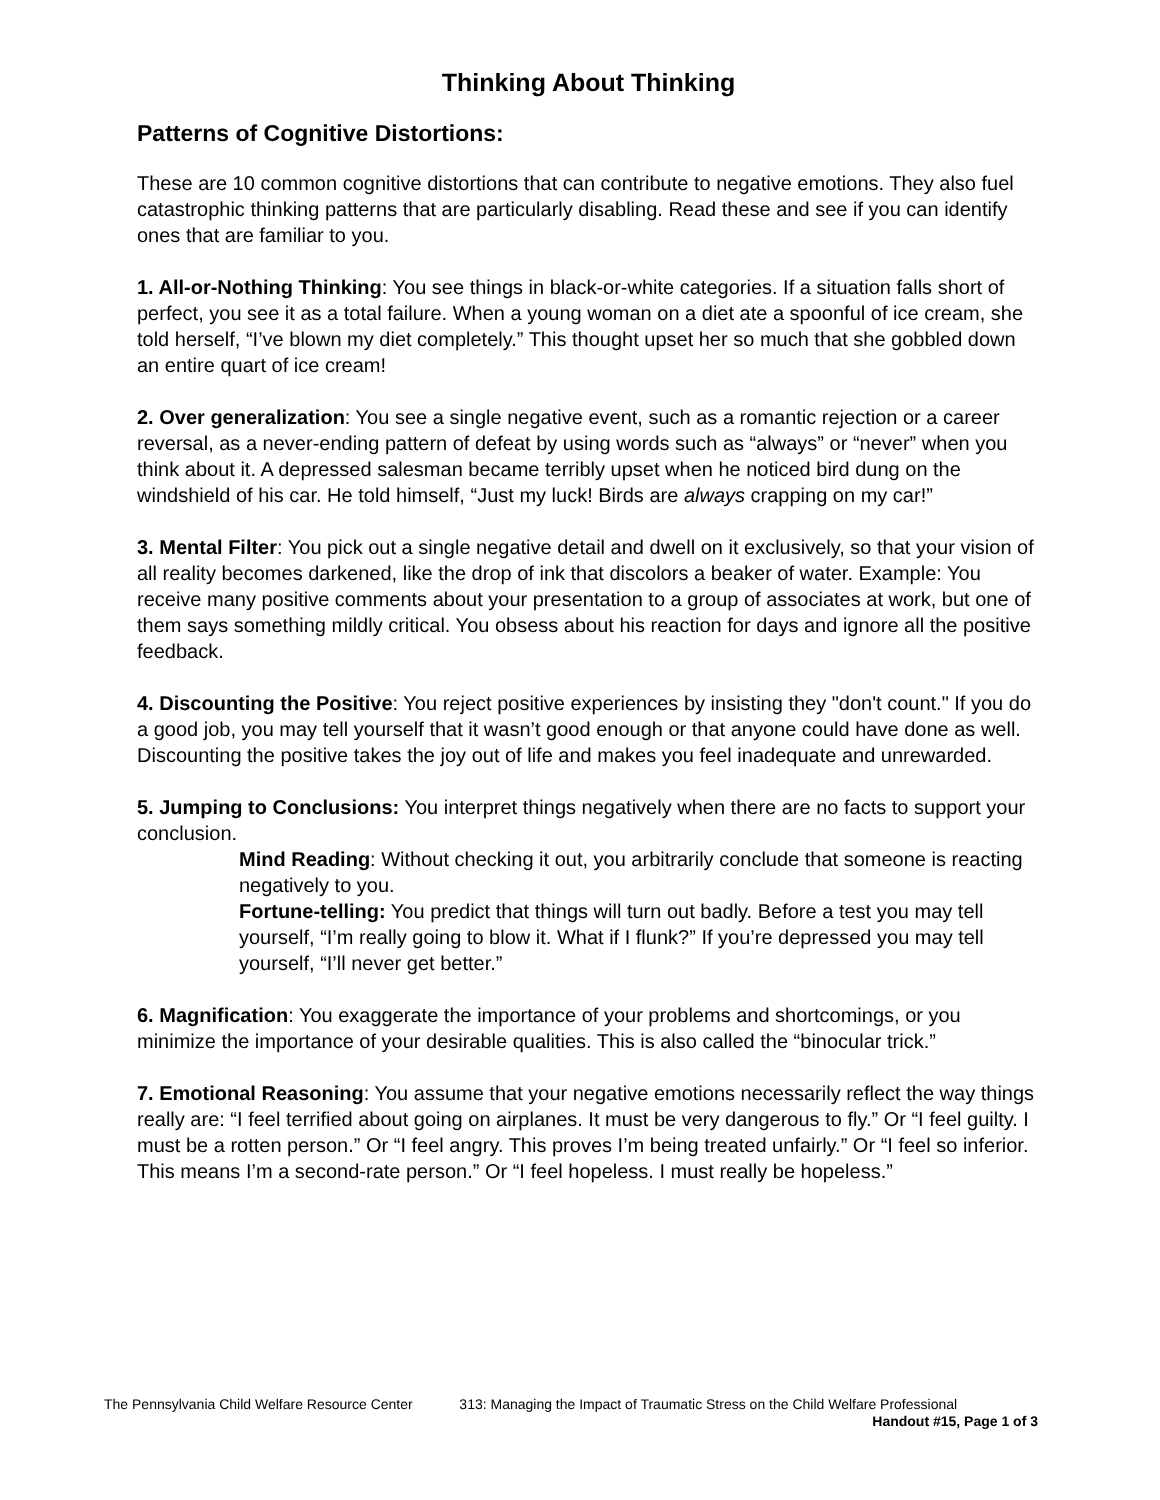Thinking About Thinking
Patterns of Cognitive Distortions:
These are 10 common cognitive distortions that can contribute to negative emotions. They also fuel catastrophic thinking patterns that are particularly disabling. Read these and see if you can identify ones that are familiar to you.
1. All-or-Nothing Thinking: You see things in black-or-white categories. If a situation falls short of perfect, you see it as a total failure. When a young woman on a diet ate a spoonful of ice cream, she told herself, “I’ve blown my diet completely.” This thought upset her so much that she gobbled down an entire quart of ice cream!
2. Over generalization: You see a single negative event, such as a romantic rejection or a career reversal, as a never-ending pattern of defeat by using words such as “always” or “never” when you think about it. A depressed salesman became terribly upset when he noticed bird dung on the windshield of his car. He told himself, “Just my luck! Birds are always crapping on my car!”
3. Mental Filter: You pick out a single negative detail and dwell on it exclusively, so that your vision of all reality becomes darkened, like the drop of ink that discolors a beaker of water. Example: You receive many positive comments about your presentation to a group of associates at work, but one of them says something mildly critical. You obsess about his reaction for days and ignore all the positive feedback.
4. Discounting the Positive: You reject positive experiences by insisting they "don't count." If you do a good job, you may tell yourself that it wasn’t good enough or that anyone could have done as well. Discounting the positive takes the joy out of life and makes you feel inadequate and unrewarded.
5. Jumping to Conclusions: You interpret things negatively when there are no facts to support your conclusion.
Mind Reading: Without checking it out, you arbitrarily conclude that someone is reacting negatively to you.
Fortune-telling: You predict that things will turn out badly. Before a test you may tell yourself, “I’m really going to blow it. What if I flunk?” If you’re depressed you may tell yourself, “I’ll never get better.”
6. Magnification: You exaggerate the importance of your problems and shortcomings, or you minimize the importance of your desirable qualities. This is also called the “binocular trick.”
7. Emotional Reasoning: You assume that your negative emotions necessarily reflect the way things really are: “I feel terrified about going on airplanes. It must be very dangerous to fly.” Or “I feel guilty. I must be a rotten person.” Or “I feel angry. This proves I’m being treated unfairly.” Or “I feel so inferior. This means I’m a second-rate person.” Or “I feel hopeless. I must really be hopeless.”
The Pennsylvania Child Welfare Resource Center 313: Managing the Impact of Traumatic Stress on the Child Welfare Professional
Handout #15, Page 1 of 3